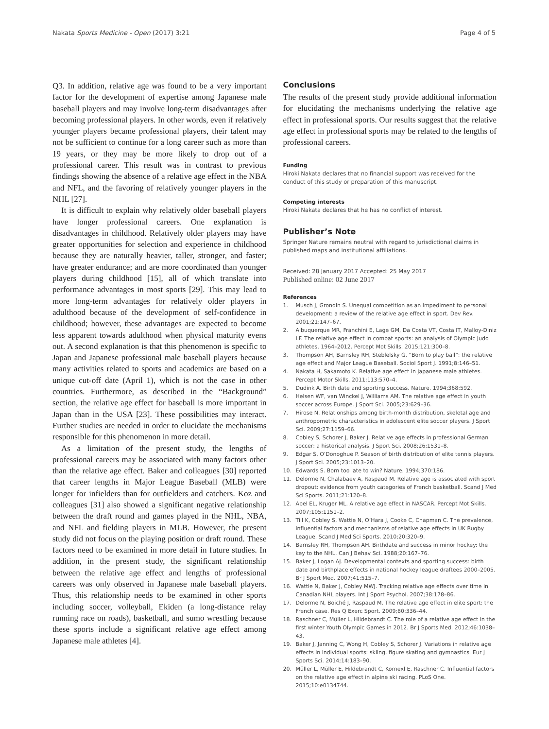Nakata Sports Medicine - Open (2017) 3:21
Page 4 of 5
Q3. In addition, relative age was found to be a very important factor for the development of expertise among Japanese male baseball players and may involve long-term disadvantages after becoming professional players. In other words, even if relatively younger players became professional players, their talent may not be sufficient to continue for a long career such as more than 19 years, or they may be more likely to drop out of a professional career. This result was in contrast to previous findings showing the absence of a relative age effect in the NBA and NFL, and the favoring of relatively younger players in the NHL [27].
It is difficult to explain why relatively older baseball players have longer professional careers. One explanation is disadvantages in childhood. Relatively older players may have greater opportunities for selection and experience in childhood because they are naturally heavier, taller, stronger, and faster; have greater endurance; and are more coordinated than younger players during childhood [15], all of which translate into performance advantages in most sports [29]. This may lead to more long-term advantages for relatively older players in adulthood because of the development of self-confidence in childhood; however, these advantages are expected to become less apparent towards adulthood when physical maturity evens out. A second explanation is that this phenomenon is specific to Japan and Japanese professional male baseball players because many activities related to sports and academics are based on a unique cut-off date (April 1), which is not the case in other countries. Furthermore, as described in the “Background” section, the relative age effect for baseball is more important in Japan than in the USA [23]. These possibilities may interact. Further studies are needed in order to elucidate the mechanisms responsible for this phenomenon in more detail.
As a limitation of the present study, the lengths of professional careers may be associated with many factors other than the relative age effect. Baker and colleagues [30] reported that career lengths in Major League Baseball (MLB) were longer for infielders than for outfielders and catchers. Koz and colleagues [31] also showed a significant negative relationship between the draft round and games played in the NHL, NBA, and NFL and fielding players in MLB. However, the present study did not focus on the playing position or draft round. These factors need to be examined in more detail in future studies. In addition, in the present study, the significant relationship between the relative age effect and lengths of professional careers was only observed in Japanese male baseball players. Thus, this relationship needs to be examined in other sports including soccer, volleyball, Ekiden (a long-distance relay running race on roads), basketball, and sumo wrestling because these sports include a significant relative age effect among Japanese male athletes [4].
Conclusions
The results of the present study provide additional information for elucidating the mechanisms underlying the relative age effect in professional sports. Our results suggest that the relative age effect in professional sports may be related to the lengths of professional careers.
Funding
Hiroki Nakata declares that no financial support was received for the conduct of this study or preparation of this manuscript.
Competing interests
Hiroki Nakata declares that he has no conflict of interest.
Publisher’s Note
Springer Nature remains neutral with regard to jurisdictional claims in published maps and institutional affiliations.
Received: 28 January 2017 Accepted: 25 May 2017
Published online: 02 June 2017
References
1. Musch J, Grondin S. Unequal competition as an impediment to personal development: a review of the relative age effect in sport. Dev Rev. 2001;21:147–67.
2. Albuquerque MR, Franchini E, Lage GM, Da Costa VT, Costa IT, Malloy-Diniz LF. The relative age effect in combat sports: an analysis of Olympic Judo athletes, 1964–2012. Percept Mot Skills. 2015;121:300–8.
3. Thompson AH, Barnsley RH, Steblelsky G. “Born to play ball”: the relative age effect and Major League Baseball. Sociol Sport J. 1991;8:146–51.
4. Nakata H, Sakamoto K. Relative age effect in Japanese male athletes. Percept Motor Skills. 2011;113:570–4.
5. Dudink A. Birth date and sporting success. Nature. 1994;368:592.
6. Helsen WF, van Winckel J, Williams AM. The relative age effect in youth soccer across Europe. J Sport Sci. 2005;23:629–36.
7. Hirose N. Relationships among birth-month distribution, skeletal age and anthropometric characteristics in adolescent elite soccer players. J Sport Sci. 2009;27:1159–66.
8. Cobley S, Schorer J, Baker J. Relative age effects in professional German soccer: a historical analysis. J Sport Sci. 2008;26:1531–8.
9. Edgar S, O’Donoghue P. Season of birth distribution of elite tennis players. J Sport Sci. 2005;23:1013–20.
10. Edwards S. Born too late to win? Nature. 1994;370:186.
11. Delorme N, Chalabaev A, Raspaud M. Relative age is associated with sport dropout: evidence from youth categories of French basketball. Scand J Med Sci Sports. 2011;21:120–8.
12. Abel EL, Kruger ML. A relative age effect in NASCAR. Percept Mot Skills. 2007;105:1151–2.
13. Till K, Cobley S, Wattie N, O’Hara J, Cooke C, Chapman C. The prevalence, influential factors and mechanisms of relative age effects in UK Rugby League. Scand J Med Sci Sports. 2010;20:320–9.
14. Barnsley RH, Thompson AH. Birthdate and success in minor hockey: the key to the NHL. Can J Behav Sci. 1988;20:167–76.
15. Baker J, Logan AJ. Developmental contexts and sporting success: birth date and birthplace effects in national hockey league draftees 2000–2005. Br J Sport Med. 2007;41:515–7.
16. Wattie N, Baker J, Cobley MWJ. Tracking relative age effects over time in Canadian NHL players. Int J Sport Psychol. 2007;38:178–86.
17. Delorme N, Boiché J, Raspaud M. The relative age effect in elite sport: the French case. Res Q Exerc Sport. 2009;80:336–44.
18. Raschner C, Müller L, Hildebrandt C. The role of a relative age effect in the first winter Youth Olympic Games in 2012. Br J Sports Med. 2012;46:1038–43.
19. Baker J, Janning C, Wong H, Cobley S, Schorer J. Variations in relative age effects in individual sports: skiing, figure skating and gymnastics. Eur J Sports Sci. 2014;14:183–90.
20. Müller L, Müller E, Hildebrandt C, Kornexl E, Raschner C. Influential factors on the relative age effect in alpine ski racing. PLoS One. 2015;10:e0134744.